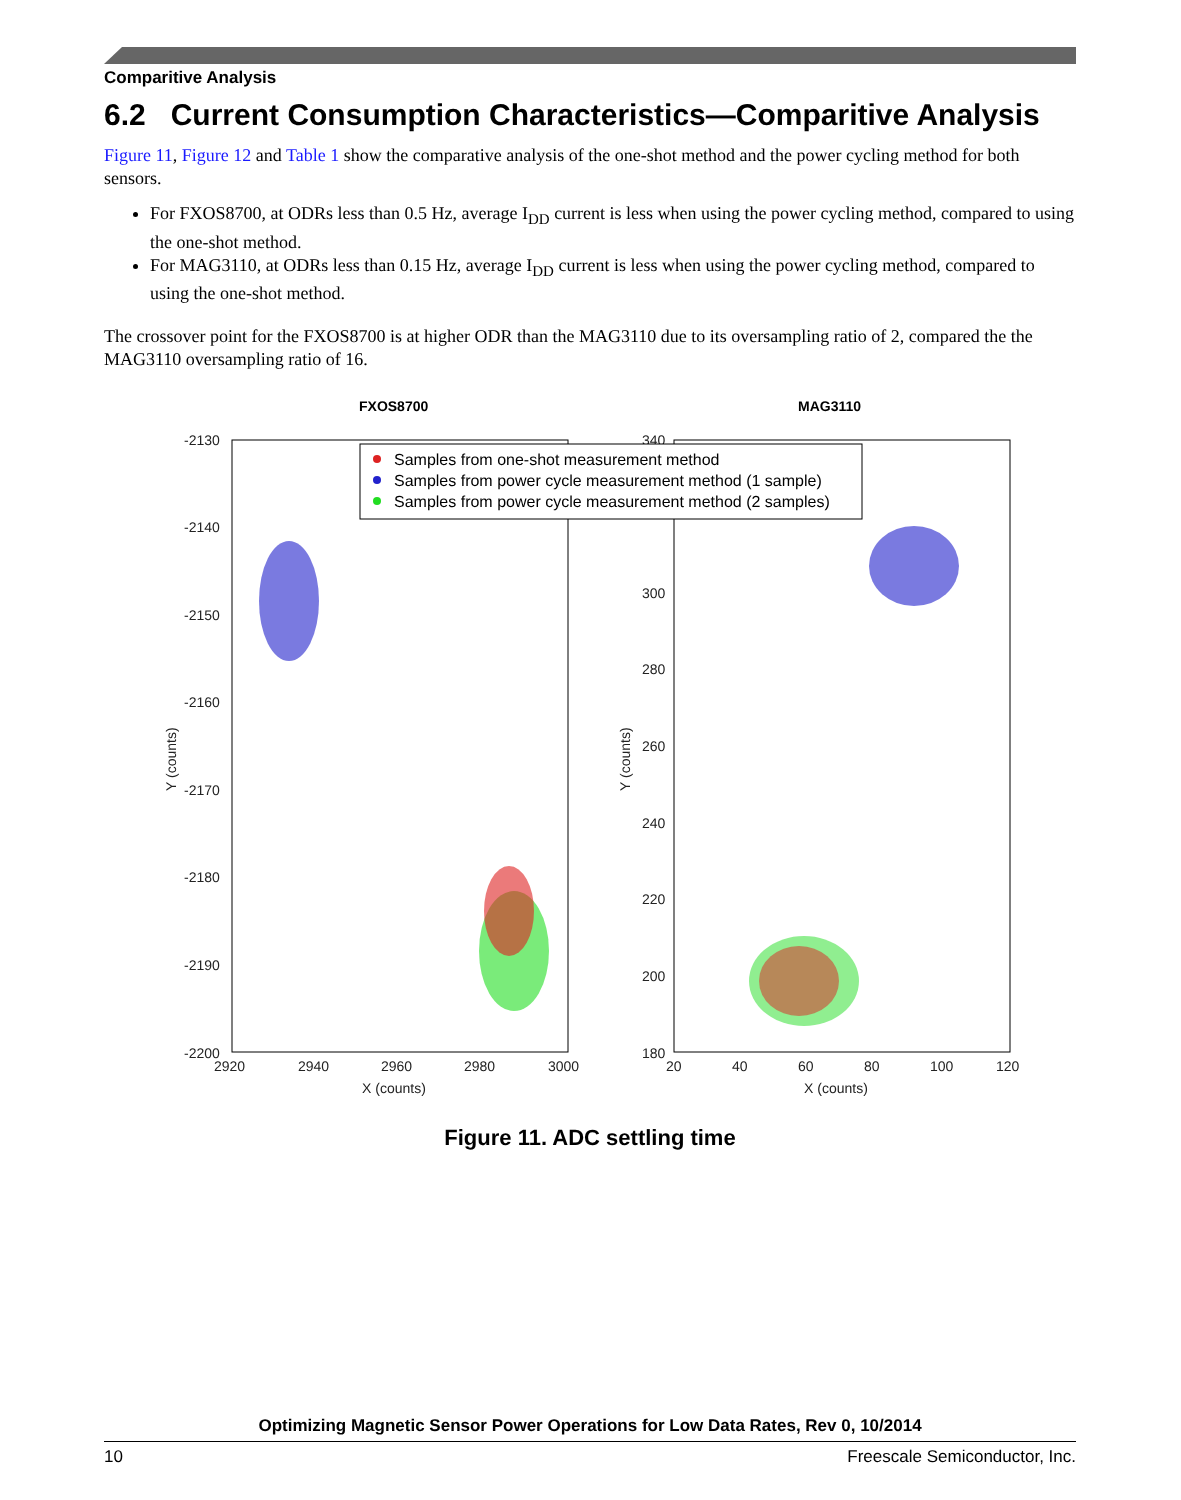Comparitive Analysis
6.2 Current Consumption Characteristics—Comparitive Analysis
Figure 11, Figure 12 and Table 1 show the comparative analysis of the one-shot method and the power cycling method for both sensors.
For FXOS8700, at ODRs less than 0.5 Hz, average I<sub>DD</sub> current is less when using the power cycling method, compared to using the one-shot method.
For MAG3110, at ODRs less than 0.15 Hz, average I<sub>DD</sub> current is less when using the power cycling method, compared to using the one-shot method.
The crossover point for the FXOS8700 is at higher ODR than the MAG3110 due to its oversampling ratio of 2, compared the the MAG3110 oversampling ratio of 16.
FXOS8700
MAG3110
-2130
-2140
-2150
-2160
-2170
-2180
-2190
-2200
2920
2940
2960
2980
3000
X (counts)
300
280
260
240
220
200
180
340
20
40
60
80
100
120
X (counts)
Y (counts)
Y (counts)
Samples from one-shot measurement method
Samples from power cycle measurement method (1 sample)
Samples from power cycle measurement method (2 samples)
Figure 11. ADC settling time
Optimizing Magnetic Sensor Power Operations for Low Data Rates, Rev 0, 10/2014
10 Freescale Semiconductor, Inc.